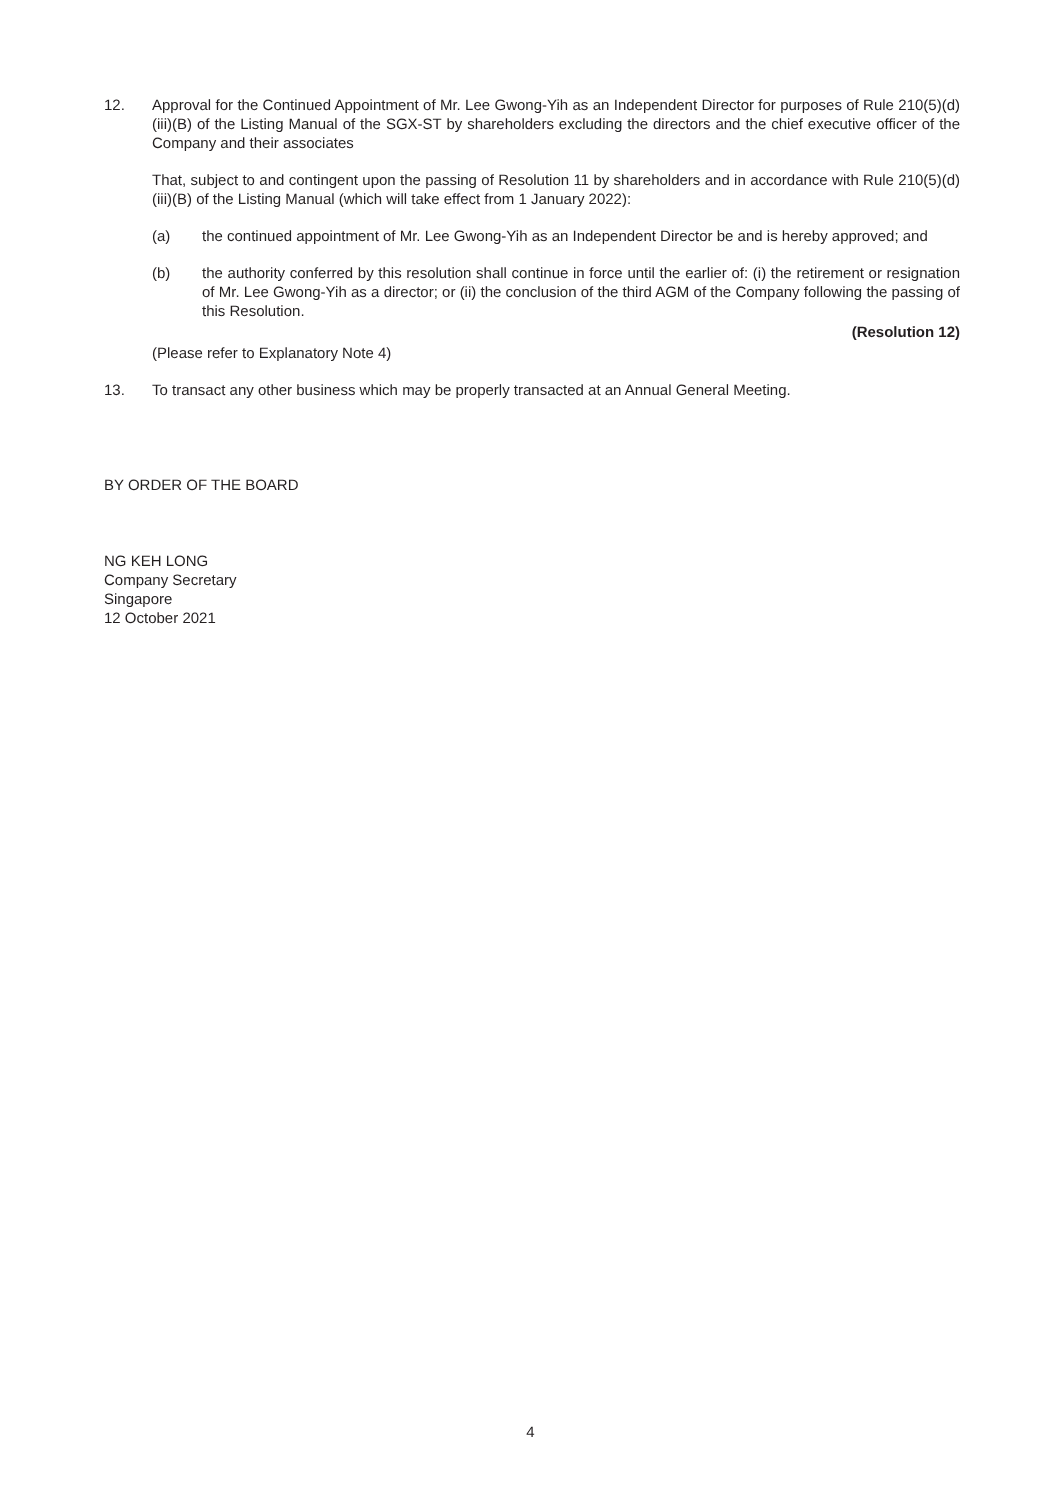12. Approval for the Continued Appointment of Mr. Lee Gwong-Yih as an Independent Director for purposes of Rule 210(5)(d)(iii)(B) of the Listing Manual of the SGX-ST by shareholders excluding the directors and the chief executive officer of the Company and their associates
That, subject to and contingent upon the passing of Resolution 11 by shareholders and in accordance with Rule 210(5)(d)(iii)(B) of the Listing Manual (which will take effect from 1 January 2022):
(a) the continued appointment of Mr. Lee Gwong-Yih as an Independent Director be and is hereby approved; and
(b) the authority conferred by this resolution shall continue in force until the earlier of: (i) the retirement or resignation of Mr. Lee Gwong-Yih as a director; or (ii) the conclusion of the third AGM of the Company following the passing of this Resolution.
(Resolution 12)
(Please refer to Explanatory Note 4)
13. To transact any other business which may be properly transacted at an Annual General Meeting.
BY ORDER OF THE BOARD
NG KEH LONG
Company Secretary
Singapore
12 October 2021
4